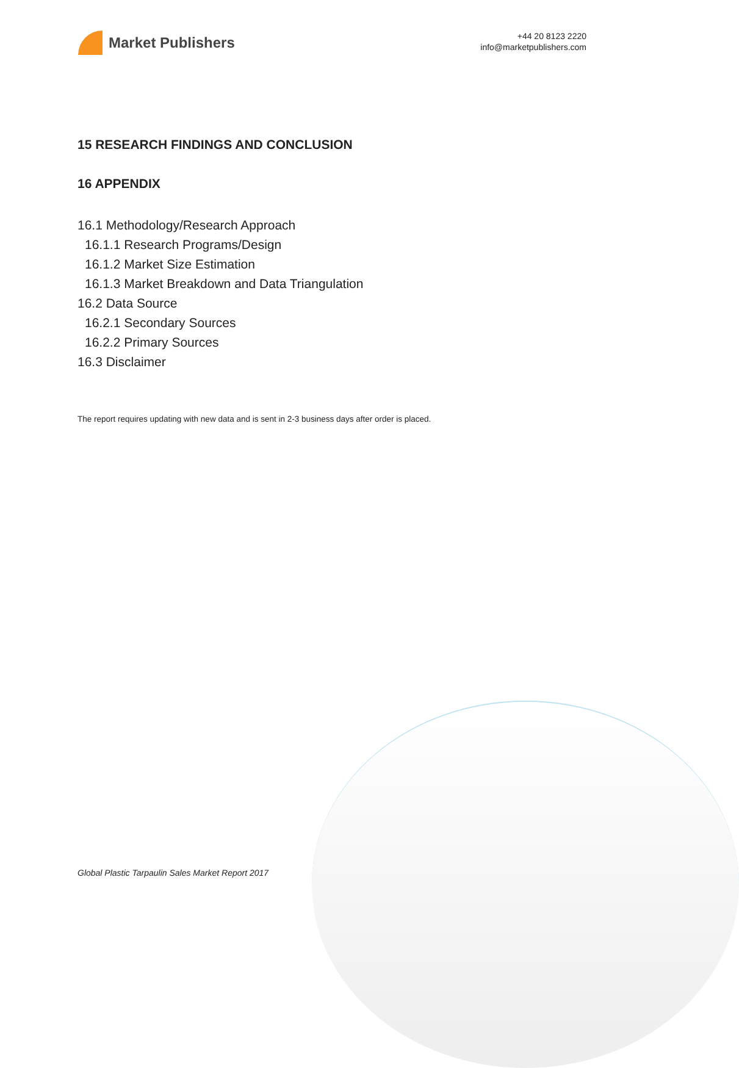Market Publishers
+44 20 8123 2220
info@marketpublishers.com
15 RESEARCH FINDINGS AND CONCLUSION
16 APPENDIX
16.1 Methodology/Research Approach
16.1.1 Research Programs/Design
16.1.2 Market Size Estimation
16.1.3 Market Breakdown and Data Triangulation
16.2 Data Source
16.2.1 Secondary Sources
16.2.2 Primary Sources
16.3 Disclaimer
The report requires updating with new data and is sent in 2-3 business days after order is placed.
Global Plastic Tarpaulin Sales Market Report 2017